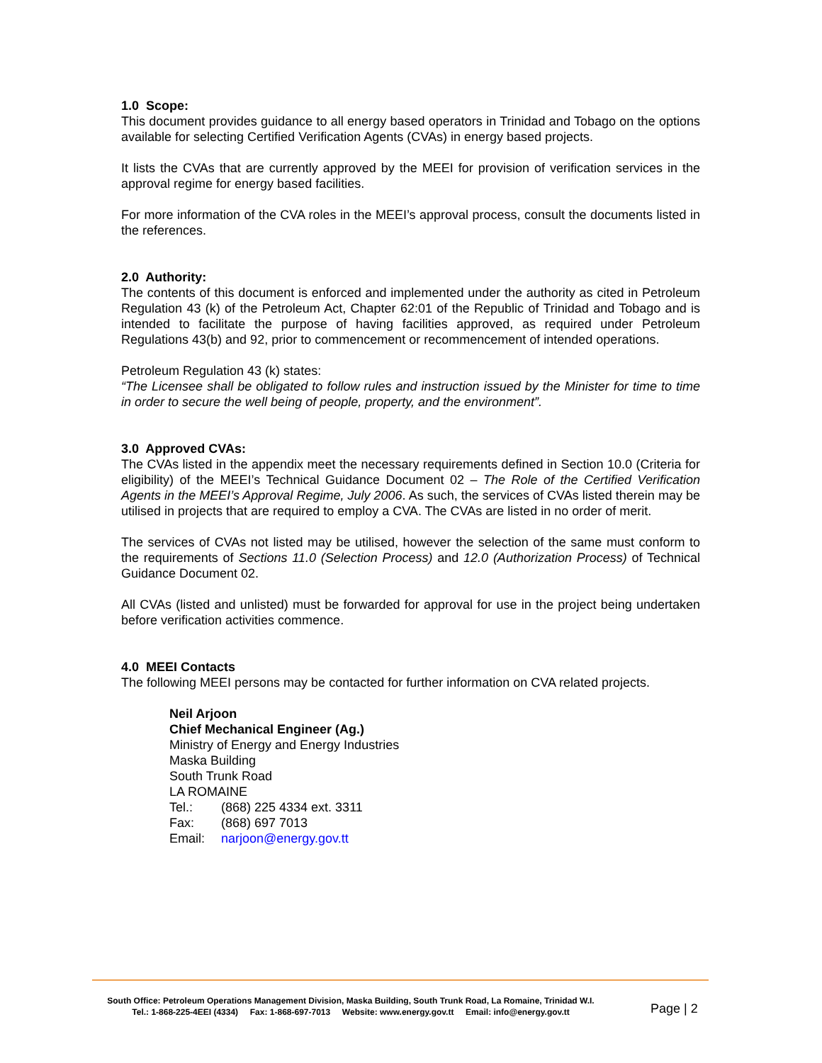1.0 Scope:
This document provides guidance to all energy based operators in Trinidad and Tobago on the options available for selecting Certified Verification Agents (CVAs) in energy based projects.
It lists the CVAs that are currently approved by the MEEI for provision of verification services in the approval regime for energy based facilities.
For more information of the CVA roles in the MEEI’s approval process, consult the documents listed in the references.
2.0 Authority:
The contents of this document is enforced and implemented under the authority as cited in Petroleum Regulation 43 (k) of the Petroleum Act, Chapter 62:01 of the Republic of Trinidad and Tobago and is intended to facilitate the purpose of having facilities approved, as required under Petroleum Regulations 43(b) and 92, prior to commencement or recommencement of intended operations.
Petroleum Regulation 43 (k) states:
“The Licensee shall be obligated to follow rules and instruction issued by the Minister for time to time in order to secure the well being of people, property, and the environment”.
3.0 Approved CVAs:
The CVAs listed in the appendix meet the necessary requirements defined in Section 10.0 (Criteria for eligibility) of the MEEI’s Technical Guidance Document 02 – The Role of the Certified Verification Agents in the MEEI’s Approval Regime, July 2006. As such, the services of CVAs listed therein may be utilised in projects that are required to employ a CVA. The CVAs are listed in no order of merit.
The services of CVAs not listed may be utilised, however the selection of the same must conform to the requirements of Sections 11.0 (Selection Process) and 12.0 (Authorization Process) of Technical Guidance Document 02.
All CVAs (listed and unlisted) must be forwarded for approval for use in the project being undertaken before verification activities commence.
4.0 MEEI Contacts
The following MEEI persons may be contacted for further information on CVA related projects.
Neil Arjoon
Chief Mechanical Engineer (Ag.)
Ministry of Energy and Energy Industries
Maska Building
South Trunk Road
LA ROMAINE
Tel.: (868) 225 4334 ext. 3311
Fax: (868) 697 7013
Email: narjoon@energy.gov.tt
South Office: Petroleum Operations Management Division, Maska Building, South Trunk Road, La Romaine, Trinidad W.I.
Tel.: 1-868-225-4EEI (4334) Fax: 1-868-697-7013 Website: www.energy.gov.tt Email: info@energy.gov.tt
Page | 2